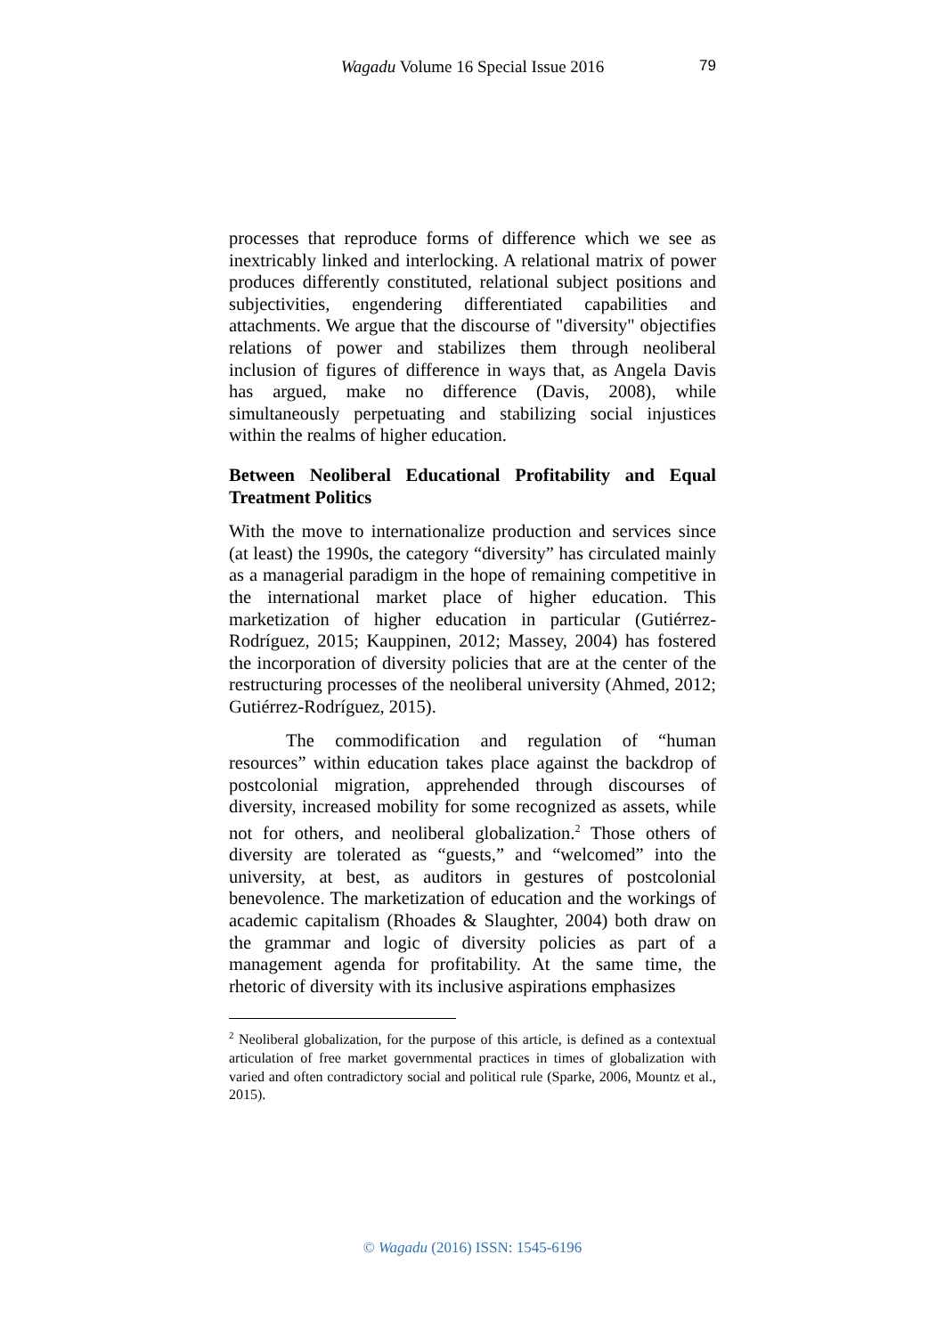Wagadu Volume 16 Special Issue 2016
79
processes that reproduce forms of difference which we see as inextricably linked and interlocking. A relational matrix of power produces differently constituted, relational subject positions and subjectivities, engendering differentiated capabilities and attachments. We argue that the discourse of "diversity" objectifies relations of power and stabilizes them through neoliberal inclusion of figures of difference in ways that, as Angela Davis has argued, make no difference (Davis, 2008), while simultaneously perpetuating and stabilizing social injustices within the realms of higher education.
Between Neoliberal Educational Profitability and Equal Treatment Politics
With the move to internationalize production and services since (at least) the 1990s, the category “diversity” has circulated mainly as a managerial paradigm in the hope of remaining competitive in the international market place of higher education. This marketization of higher education in particular (Gutiérrez-Rodríguez, 2015; Kauppinen, 2012; Massey, 2004) has fostered the incorporation of diversity policies that are at the center of the restructuring processes of the neoliberal university (Ahmed, 2012; Gutiérrez-Rodríguez, 2015).
The commodification and regulation of “human resources” within education takes place against the backdrop of postcolonial migration, apprehended through discourses of diversity, increased mobility for some recognized as assets, while not for others, and neoliberal globalization.<sup>2</sup> Those others of diversity are tolerated as “guests,” and “welcomed” into the university, at best, as auditors in gestures of postcolonial benevolence. The marketization of education and the workings of academic capitalism (Rhoades & Slaughter, 2004) both draw on the grammar and logic of diversity policies as part of a management agenda for profitability. At the same time, the rhetoric of diversity with its inclusive aspirations emphasizes
<sup>2</sup> Neoliberal globalization, for the purpose of this article, is defined as a contextual articulation of free market governmental practices in times of globalization with varied and often contradictory social and political rule (Sparke, 2006, Mountz et al., 2015).
© Wagadu (2016) ISSN: 1545-6196